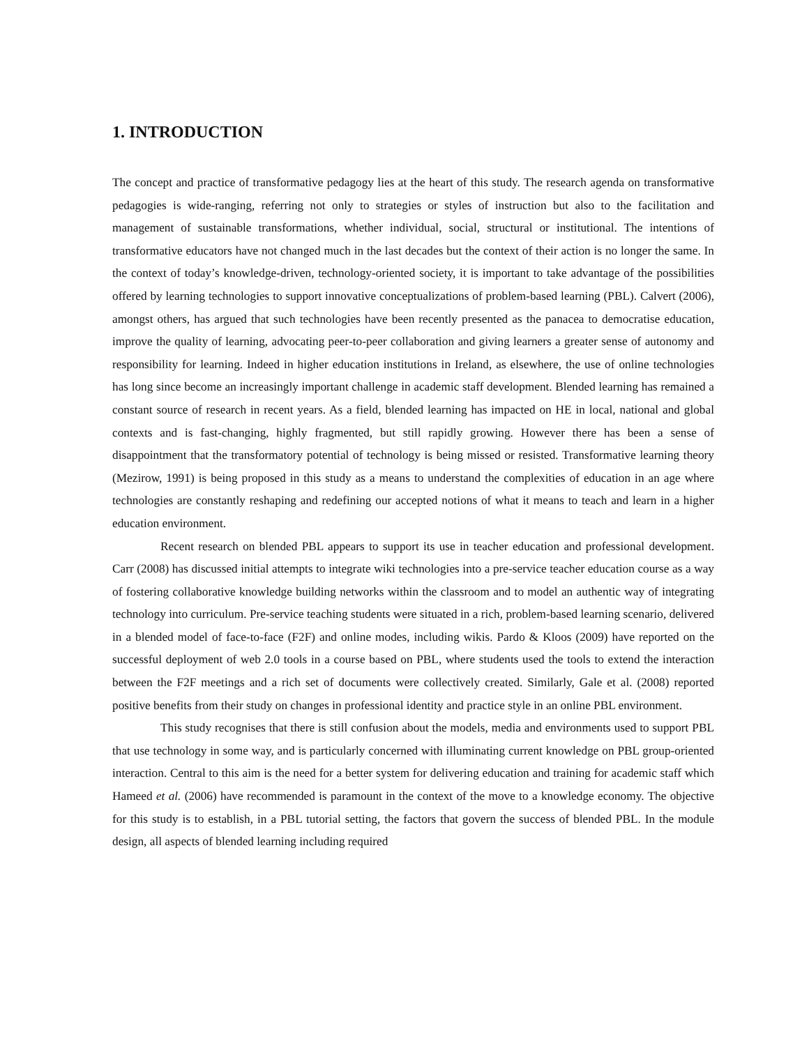1. INTRODUCTION
The concept and practice of transformative pedagogy lies at the heart of this study. The research agenda on transformative pedagogies is wide-ranging, referring not only to strategies or styles of instruction but also to the facilitation and management of sustainable transformations, whether individual, social, structural or institutional. The intentions of transformative educators have not changed much in the last decades but the context of their action is no longer the same. In the context of today’s knowledge-driven, technology-oriented society, it is important to take advantage of the possibilities offered by learning technologies to support innovative conceptualizations of problem-based learning (PBL). Calvert (2006), amongst others, has argued that such technologies have been recently presented as the panacea to democratise education, improve the quality of learning, advocating peer-to-peer collaboration and giving learners a greater sense of autonomy and responsibility for learning. Indeed in higher education institutions in Ireland, as elsewhere, the use of online technologies has long since become an increasingly important challenge in academic staff development. Blended learning has remained a constant source of research in recent years. As a field, blended learning has impacted on HE in local, national and global contexts and is fast-changing, highly fragmented, but still rapidly growing. However there has been a sense of disappointment that the transformatory potential of technology is being missed or resisted. Transformative learning theory (Mezirow, 1991) is being proposed in this study as a means to understand the complexities of education in an age where technologies are constantly reshaping and redefining our accepted notions of what it means to teach and learn in a higher education environment.
Recent research on blended PBL appears to support its use in teacher education and professional development. Carr (2008) has discussed initial attempts to integrate wiki technologies into a pre-service teacher education course as a way of fostering collaborative knowledge building networks within the classroom and to model an authentic way of integrating technology into curriculum. Pre-service teaching students were situated in a rich, problem-based learning scenario, delivered in a blended model of face-to-face (F2F) and online modes, including wikis. Pardo & Kloos (2009) have reported on the successful deployment of web 2.0 tools in a course based on PBL, where students used the tools to extend the interaction between the F2F meetings and a rich set of documents were collectively created. Similarly, Gale et al. (2008) reported positive benefits from their study on changes in professional identity and practice style in an online PBL environment.
This study recognises that there is still confusion about the models, media and environments used to support PBL that use technology in some way, and is particularly concerned with illuminating current knowledge on PBL group-oriented interaction. Central to this aim is the need for a better system for delivering education and training for academic staff which Hameed et al. (2006) have recommended is paramount in the context of the move to a knowledge economy. The objective for this study is to establish, in a PBL tutorial setting, the factors that govern the success of blended PBL. In the module design, all aspects of blended learning including required